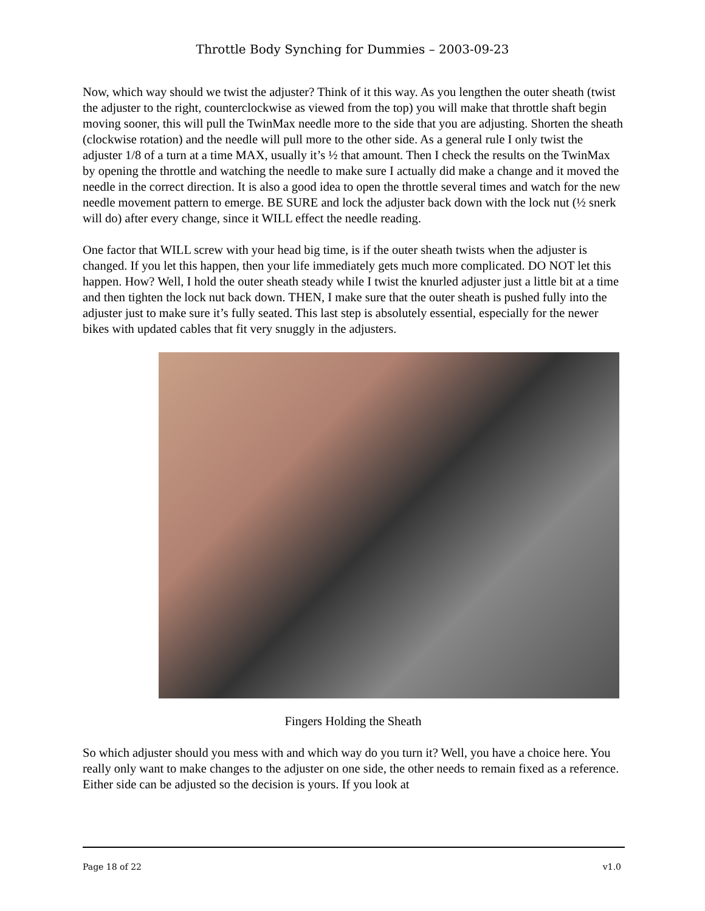Throttle Body Synching for Dummies – 2003-09-23
Now, which way should we twist the adjuster? Think of it this way. As you lengthen the outer sheath (twist the adjuster to the right, counterclockwise as viewed from the top) you will make that throttle shaft begin moving sooner, this will pull the TwinMax needle more to the side that you are adjusting. Shorten the sheath (clockwise rotation) and the needle will pull more to the other side. As a general rule I only twist the adjuster 1/8 of a turn at a time MAX, usually it’s ½ that amount. Then I check the results on the TwinMax by opening the throttle and watching the needle to make sure I actually did make a change and it moved the needle in the correct direction. It is also a good idea to open the throttle several times and watch for the new needle movement pattern to emerge. BE SURE and lock the adjuster back down with the lock nut (½ snerk will do) after every change, since it WILL effect the needle reading.
One factor that WILL screw with your head big time, is if the outer sheath twists when the adjuster is changed. If you let this happen, then your life immediately gets much more complicated. DO NOT let this happen. How? Well, I hold the outer sheath steady while I twist the knurled adjuster just a little bit at a time and then tighten the lock nut back down. THEN, I make sure that the outer sheath is pushed fully into the adjuster just to make sure it’s fully seated. This last step is absolutely essential, especially for the newer bikes with updated cables that fit very snuggly in the adjusters.
Fingers Holding the Sheath
So which adjuster should you mess with and which way do you turn it? Well, you have a choice here. You really only want to make changes to the adjuster on one side, the other needs to remain fixed as a reference. Either side can be adjusted so the decision is yours. If you look at
Page 18 of 22 v1.0